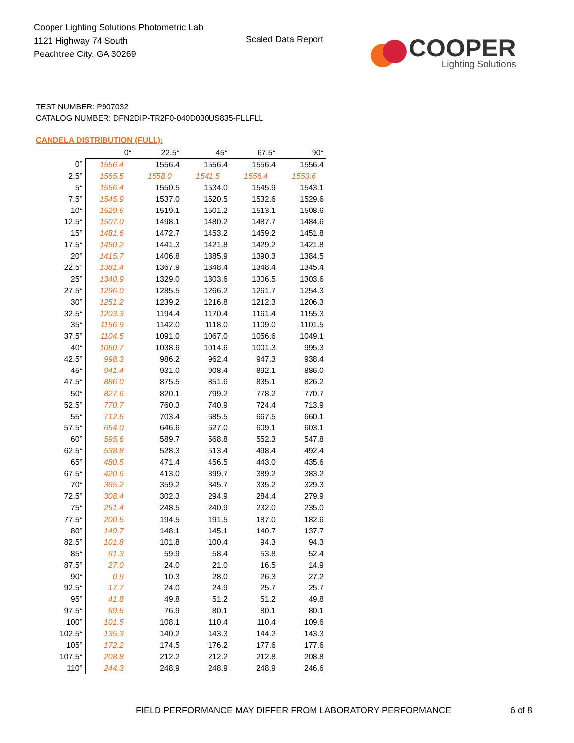Cooper Lighting Solutions Photometric Lab
1121 Highway 74 South
Peachtree City, GA 30269
Scaled Data Report
COOPER
Lighting Solutions
TEST NUMBER: P907032
CATALOG NUMBER: DFN2DIP-TR2F0-040D030US835-FLLFLL
CANDELA DISTRIBUTION (FULL):
| | 0° | 22.5° | 45° | 67.5° | 90° |
| --- | --- | --- | --- | --- | --- |
| 0° | 1556.4 | 1556.4 | 1556.4 | 1556.4 | 1556.4 |
| 2.5° | 1565.5 | 1558.0 | 1541.5 | 1556.4 | 1553.6 |
| 5° | 1556.4 | 1550.5 | 1534.0 | 1545.9 | 1543.1 |
| 7.5° | 1545.9 | 1537.0 | 1520.5 | 1532.6 | 1529.6 |
| 10° | 1529.6 | 1519.1 | 1501.2 | 1513.1 | 1508.6 |
| 12.5° | 1507.0 | 1498.1 | 1480.2 | 1487.7 | 1484.6 |
| 15° | 1481.6 | 1472.7 | 1453.2 | 1459.2 | 1451.8 |
| 17.5° | 1450.2 | 1441.3 | 1421.8 | 1429.2 | 1421.8 |
| 20° | 1415.7 | 1406.8 | 1385.9 | 1390.3 | 1384.5 |
| 22.5° | 1381.4 | 1367.9 | 1348.4 | 1348.4 | 1345.4 |
| 25° | 1340.9 | 1329.0 | 1303.6 | 1306.5 | 1303.6 |
| 27.5° | 1296.0 | 1285.5 | 1266.2 | 1261.7 | 1254.3 |
| 30° | 1251.2 | 1239.2 | 1216.8 | 1212.3 | 1206.3 |
| 32.5° | 1203.3 | 1194.4 | 1170.4 | 1161.4 | 1155.3 |
| 35° | 1156.9 | 1142.0 | 1118.0 | 1109.0 | 1101.5 |
| 37.5° | 1104.5 | 1091.0 | 1067.0 | 1056.6 | 1049.1 |
| 40° | 1050.7 | 1038.6 | 1014.6 | 1001.3 | 995.3 |
| 42.5° | 998.3 | 986.2 | 962.4 | 947.3 | 938.4 |
| 45° | 941.4 | 931.0 | 908.4 | 892.1 | 886.0 |
| 47.5° | 886.0 | 875.5 | 851.6 | 835.1 | 826.2 |
| 50° | 827.6 | 820.1 | 799.2 | 778.2 | 770.7 |
| 52.5° | 770.7 | 760.3 | 740.9 | 724.4 | 713.9 |
| 55° | 712.5 | 703.4 | 685.5 | 667.5 | 660.1 |
| 57.5° | 654.0 | 646.6 | 627.0 | 609.1 | 603.1 |
| 60° | 595.6 | 589.7 | 568.8 | 552.3 | 547.8 |
| 62.5° | 538.8 | 528.3 | 513.4 | 498.4 | 492.4 |
| 65° | 480.5 | 471.4 | 456.5 | 443.0 | 435.6 |
| 67.5° | 420.6 | 413.0 | 399.7 | 389.2 | 383.2 |
| 70° | 365.2 | 359.2 | 345.7 | 335.2 | 329.3 |
| 72.5° | 308.4 | 302.3 | 294.9 | 284.4 | 279.9 |
| 75° | 251.4 | 248.5 | 240.9 | 232.0 | 235.0 |
| 77.5° | 200.5 | 194.5 | 191.5 | 187.0 | 182.6 |
| 80° | 149.7 | 148.1 | 145.1 | 140.7 | 137.7 |
| 82.5° | 101.8 | 101.8 | 100.4 | 94.3 | 94.3 |
| 85° | 61.3 | 59.9 | 58.4 | 53.8 | 52.4 |
| 87.5° | 27.0 | 24.0 | 21.0 | 16.5 | 14.9 |
| 90° | 0.9 | 10.3 | 28.0 | 26.3 | 27.2 |
| 92.5° | 17.7 | 24.0 | 24.9 | 25.7 | 25.7 |
| 95° | 41.8 | 49.8 | 51.2 | 51.2 | 49.8 |
| 97.5° | 69.5 | 76.9 | 80.1 | 80.1 | 80.1 |
| 100° | 101.5 | 108.1 | 110.4 | 110.4 | 109.6 |
| 102.5° | 135.3 | 140.2 | 143.3 | 144.2 | 143.3 |
| 105° | 172.2 | 174.5 | 176.2 | 177.6 | 177.6 |
| 107.5° | 208.8 | 212.2 | 212.2 | 212.8 | 208.8 |
| 110° | 244.3 | 248.9 | 248.9 | 248.9 | 246.6 |
FIELD PERFORMANCE MAY DIFFER FROM LABORATORY PERFORMANCE
6 of 8